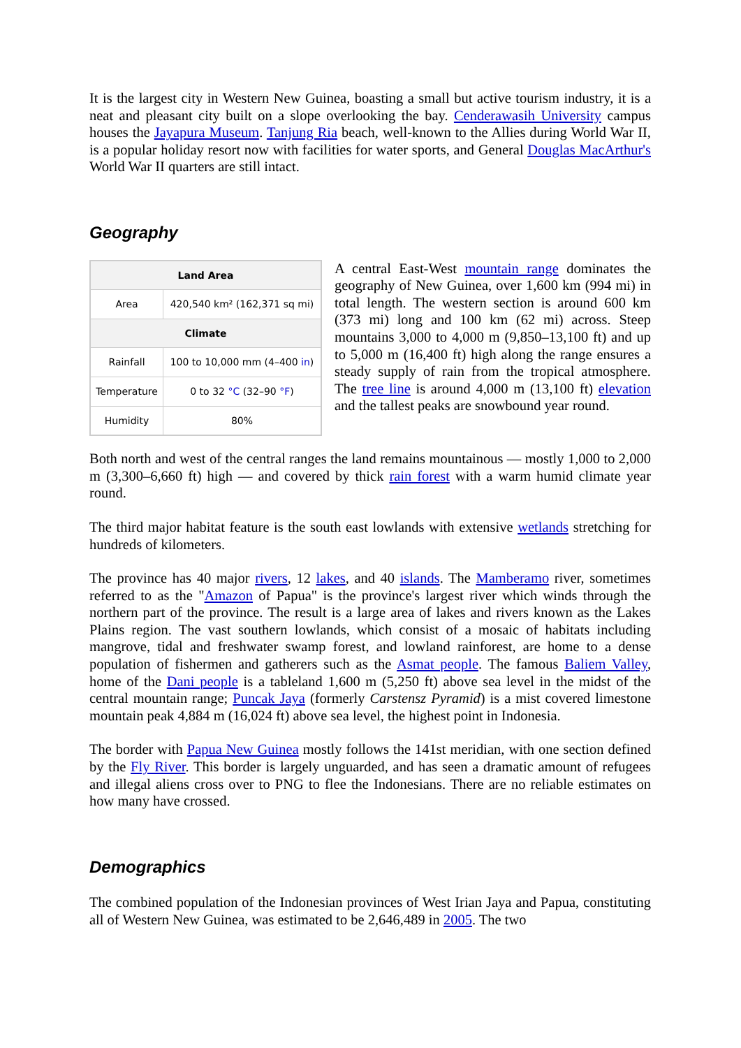It is the largest city in Western New Guinea, boasting a small but active tourism industry, it is a neat and pleasant city built on a slope overlooking the bay. Cenderawasih University campus houses the Jayapura Museum. Tanjung Ria beach, well-known to the Allies during World War II, is a popular holiday resort now with facilities for water sports, and General Douglas MacArthur's World War II quarters are still intact.
Geography
| Land Area | |
| --- | --- |
| Area | 420,540 km² (162,371 sq mi) |
| Climate | |
| Rainfall | 100 to 10,000 mm (4–400 in ) |
| Temperature | 0 to 32 °C (32–90 °F ) |
| Humidity | 80% |
A central East-West mountain range dominates the geography of New Guinea, over 1,600 km (994 mi) in total length. The western section is around 600 km (373 mi) long and 100 km (62 mi) across. Steep mountains 3,000 to 4,000 m (9,850–13,100 ft) and up to 5,000 m (16,400 ft) high along the range ensures a steady supply of rain from the tropical atmosphere. The tree line is around 4,000 m (13,100 ft) elevation and the tallest peaks are snowbound year round.
Both north and west of the central ranges the land remains mountainous — mostly 1,000 to 2,000 m (3,300–6,660 ft) high — and covered by thick rain forest with a warm humid climate year round.
The third major habitat feature is the south east lowlands with extensive wetlands stretching for hundreds of kilometers.
The province has 40 major rivers, 12 lakes, and 40 islands. The Mamberamo river, sometimes referred to as the "Amazon of Papua" is the province's largest river which winds through the northern part of the province. The result is a large area of lakes and rivers known as the Lakes Plains region. The vast southern lowlands, which consist of a mosaic of habitats including mangrove, tidal and freshwater swamp forest, and lowland rainforest, are home to a dense population of fishermen and gatherers such as the Asmat people. The famous Baliem Valley, home of the Dani people is a tableland 1,600 m (5,250 ft) above sea level in the midst of the central mountain range; Puncak Jaya (formerly Carstensz Pyramid) is a mist covered limestone mountain peak 4,884 m (16,024 ft) above sea level, the highest point in Indonesia.
The border with Papua New Guinea mostly follows the 141st meridian, with one section defined by the Fly River. This border is largely unguarded, and has seen a dramatic amount of refugees and illegal aliens cross over to PNG to flee the Indonesians. There are no reliable estimates on how many have crossed.
Demographics
The combined population of the Indonesian provinces of West Irian Jaya and Papua, constituting all of Western New Guinea, was estimated to be 2,646,489 in 2005. The two